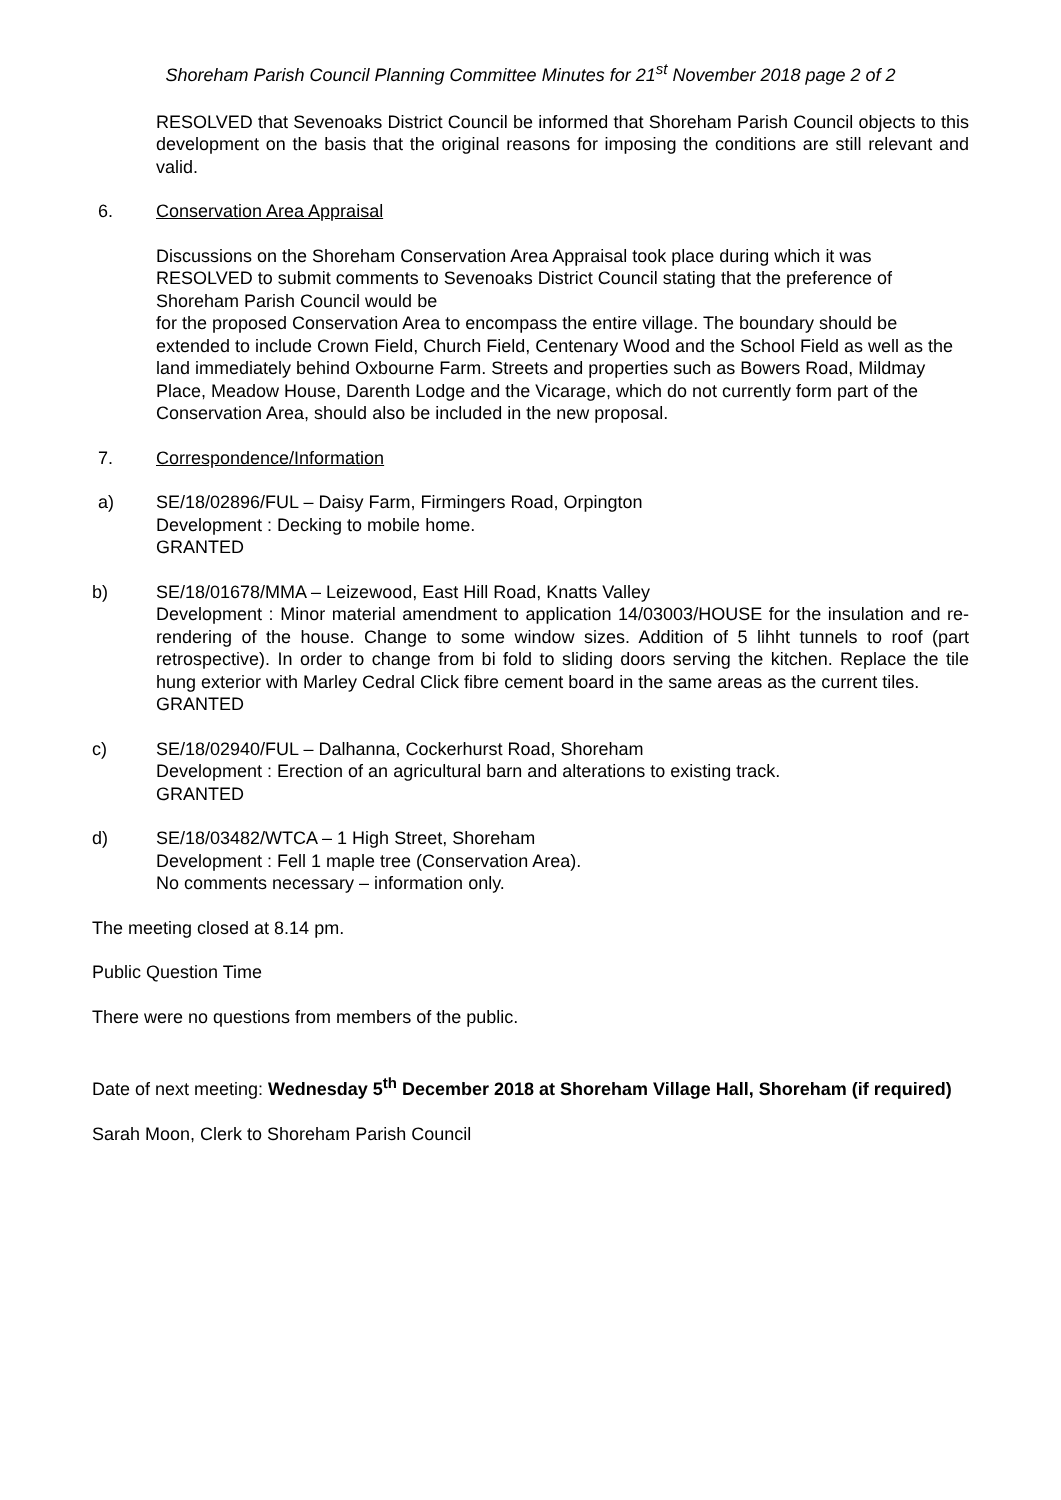Shoreham Parish Council Planning Committee Minutes for 21<sup>st</sup> November 2018 page 2 of 2
RESOLVED that Sevenoaks District Council be informed that Shoreham Parish Council objects to this development on the basis that the original reasons for imposing the conditions are still relevant and valid.
6. Conservation Area Appraisal
Discussions on the Shoreham Conservation Area Appraisal took place during which it was RESOLVED to submit comments to Sevenoaks District Council stating that the preference of Shoreham Parish Council would be
for the proposed Conservation Area to encompass the entire village. The boundary should be extended to include Crown Field, Church Field, Centenary Wood and the School Field as well as the land immediately behind Oxbourne Farm. Streets and properties such as Bowers Road, Mildmay Place, Meadow House, Darenth Lodge and the Vicarage, which do not currently form part of the Conservation Area, should also be included in the new proposal.
7. Correspondence/Information
a) SE/18/02896/FUL – Daisy Farm, Firmingers Road, Orpington
Development : Decking to mobile home.
GRANTED
b) SE/18/01678/MMA – Leizewood, East Hill Road, Knatts Valley
Development : Minor material amendment to application 14/03003/HOUSE for the insulation and re-rendering of the house. Change to some window sizes. Addition of 5 lihht tunnels to roof (part retrospective). In order to change from bi fold to sliding doors serving the kitchen. Replace the tile hung exterior with Marley Cedral Click fibre cement board in the same areas as the current tiles.
GRANTED
c) SE/18/02940/FUL – Dalhanna, Cockerhurst Road, Shoreham
Development : Erection of an agricultural barn and alterations to existing track.
GRANTED
d) SE/18/03482/WTCA – 1 High Street, Shoreham
Development : Fell 1 maple tree (Conservation Area).
No comments necessary – information only.
The meeting closed at 8.14 pm.
Public Question Time
There were no questions from members of the public.
Date of next meeting: Wednesday 5<sup>th</sup> December 2018 at Shoreham Village Hall, Shoreham (if required)
Sarah Moon, Clerk to Shoreham Parish Council